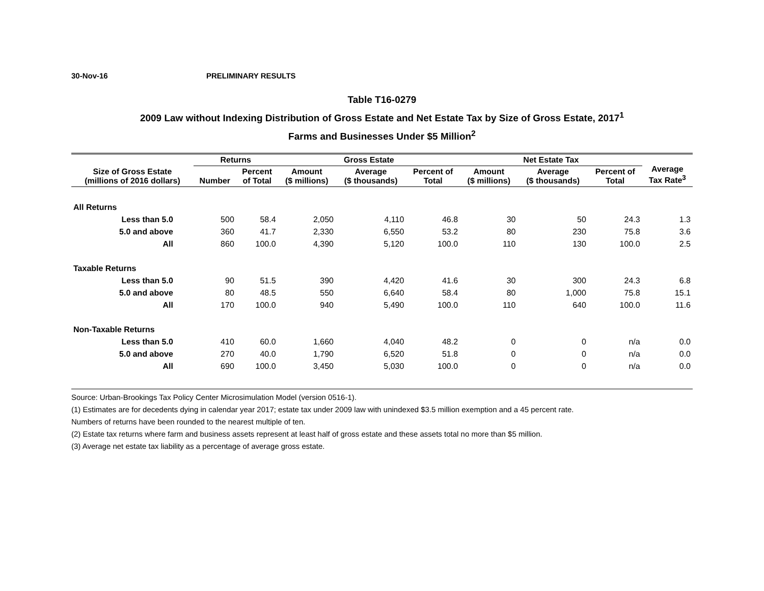30-Nov-16 PRELIMINARY RESULTS
Table T16-0279
2009 Law without Indexing Distribution of Gross Estate and Net Estate Tax by Size of Gross Estate, 2017<sup>1</sup>
Farms and Businesses Under $5 Million<sup>2</sup>
| Size of Gross Estate (millions of 2016 dollars) | Returns | | Gross Estate | | | Net Estate Tax | | | Average Tax Rate<sup>3</sup> |
| --- | --- | --- | --- | --- | --- | --- | --- | --- | --- |
| | Number | Percent of Total | Amount ($ millions) | Average ($ thousands) | Percent of Total | Amount ($ millions) | Average ($ thousands) | Percent of Total | |
| All Returns | | | | | | | | | |
| Less than 5.0 | 500 | 58.4 | 2,050 | 4,110 | 46.8 | 30 | 50 | 24.3 | 1.3 |
| 5.0 and above | 360 | 41.7 | 2,330 | 6,550 | 53.2 | 80 | 230 | 75.8 | 3.6 |
| All | 860 | 100.0 | 4,390 | 5,120 | 100.0 | 110 | 130 | 100.0 | 2.5 |
| Taxable Returns | | | | | | | | | |
| Less than 5.0 | 90 | 51.5 | 390 | 4,420 | 41.6 | 30 | 300 | 24.3 | 6.8 |
| 5.0 and above | 80 | 48.5 | 550 | 6,640 | 58.4 | 80 | 1,000 | 75.8 | 15.1 |
| All | 170 | 100.0 | 940 | 5,490 | 100.0 | 110 | 640 | 100.0 | 11.6 |
| Non-Taxable Returns | | | | | | | | | |
| Less than 5.0 | 410 | 60.0 | 1,660 | 4,040 | 48.2 | 0 | 0 | n/a | 0.0 |
| 5.0 and above | 270 | 40.0 | 1,790 | 6,520 | 51.8 | 0 | 0 | n/a | 0.0 |
| All | 690 | 100.0 | 3,450 | 5,030 | 100.0 | 0 | 0 | n/a | 0.0 |
Source: Urban-Brookings Tax Policy Center Microsimulation Model (version 0516-1).
(1) Estimates are for decedents dying in calendar year 2017; estate tax under 2009 law with unindexed $3.5 million exemption and a 45 percent rate.
Numbers of returns have been rounded to the nearest multiple of ten.
(2) Estate tax returns where farm and business assets represent at least half of gross estate and these assets total no more than $5 million.
(3) Average net estate tax liability as a percentage of average gross estate.